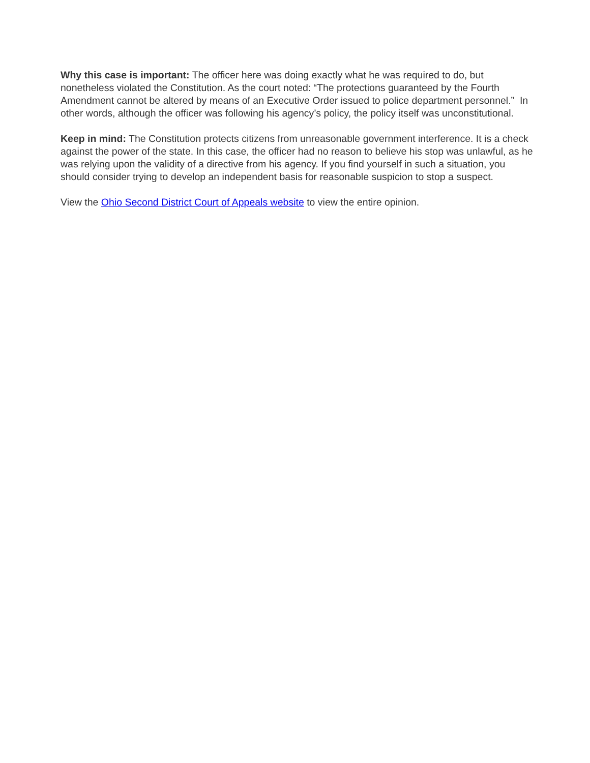Why this case is important: The officer here was doing exactly what he was required to do, but nonetheless violated the Constitution. As the court noted: “The protections guaranteed by the Fourth Amendment cannot be altered by means of an Executive Order issued to police department personnel.” In other words, although the officer was following his agency’s policy, the policy itself was unconstitutional.
Keep in mind: The Constitution protects citizens from unreasonable government interference. It is a check against the power of the state. In this case, the officer had no reason to believe his stop was unlawful, as he was relying upon the validity of a directive from his agency. If you find yourself in such a situation, you should consider trying to develop an independent basis for reasonable suspicion to stop a suspect.
View the Ohio Second District Court of Appeals website to view the entire opinion.